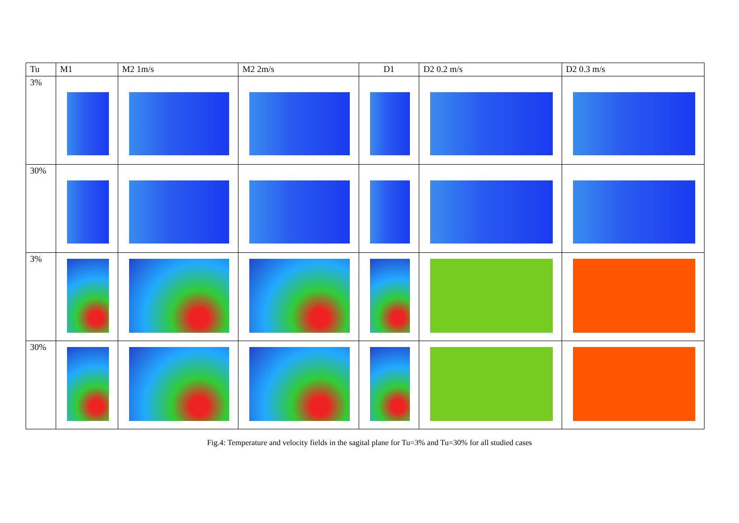| Tu | M1 | M2 1m/s | M2 2m/s | D1 | D2 0.2 m/s | D2 0.3 m/s |
| --- | --- | --- | --- | --- | --- | --- |
| 3% | | | | | | |
| 30% | | | | | | |
| 3% | | | | | | |
| 30% | | | | | | |
Fig.4: Temperature and velocity fields in the sagital plane for Tu=3% and Tu=30% for all studied cases